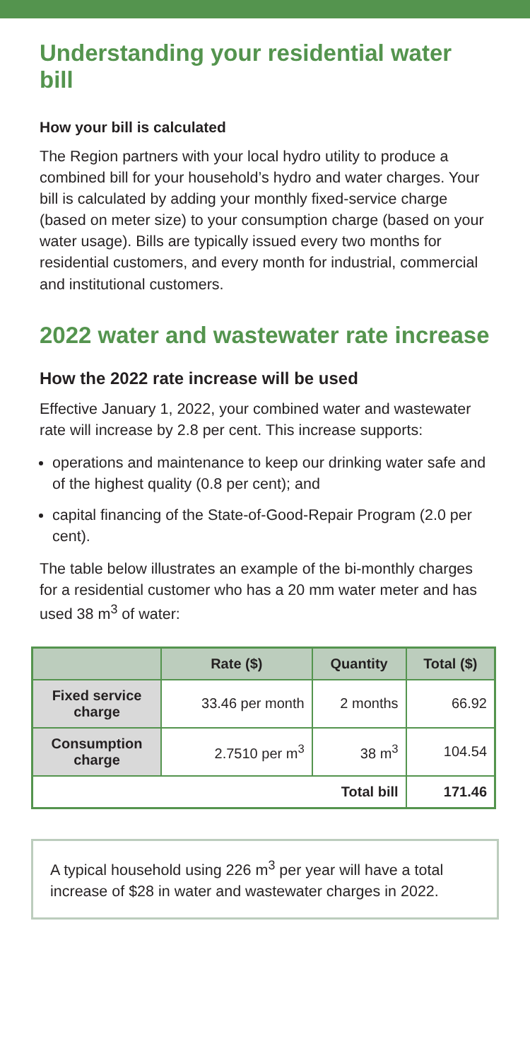Understanding your residential water bill
How your bill is calculated
The Region partners with your local hydro utility to produce a combined bill for your household’s hydro and water charges. Your bill is calculated by adding your monthly fixed-service charge (based on meter size) to your consumption charge (based on your water usage). Bills are typically issued every two months for residential customers, and every month for industrial, commercial and institutional customers.
2022 water and wastewater rate increase
How the 2022 rate increase will be used
Effective January 1, 2022, your combined water and wastewater rate will increase by 2.8 per cent. This increase supports:
operations and maintenance to keep our drinking water safe and of the highest quality (0.8 per cent); and
capital financing of the State-of-Good-Repair Program (2.0 per cent).
The table below illustrates an example of the bi-monthly charges for a residential customer who has a 20 mm water meter and has used 38 m<sup>3</sup> of water:
| | Rate ($) | Quantity | Total ($) |
| --- | --- | --- | --- |
| Fixed service charge | 33.46 per month | 2 months | 66.92 |
| Consumption charge | 2.7510 per m<sup>3</sup> | 38 m<sup>3</sup> | 104.54 |
| Total bill | | | 171.46 |
A typical household using 226 m<sup>3</sup> per year will have a total increase of $28 in water and wastewater charges in 2022.